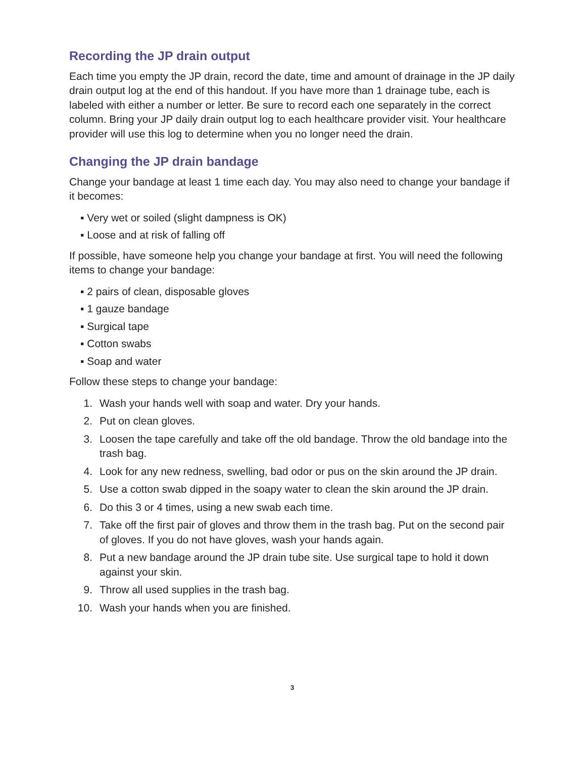Recording the JP drain output
Each time you empty the JP drain, record the date, time and amount of drainage in the JP daily drain output log at the end of this handout. If you have more than 1 drainage tube, each is labeled with either a number or letter. Be sure to record each one separately in the correct column. Bring your JP daily drain output log to each healthcare provider visit. Your healthcare provider will use this log to determine when you no longer need the drain.
Changing the JP drain bandage
Change your bandage at least 1 time each day. You may also need to change your bandage if it becomes:
▪ Very wet or soiled (slight dampness is OK)
▪ Loose and at risk of falling off
If possible, have someone help you change your bandage at first. You will need the following items to change your bandage:
▪ 2 pairs of clean, disposable gloves
▪ 1 gauze bandage
▪ Surgical tape
▪ Cotton swabs
▪ Soap and water
Follow these steps to change your bandage:
1. Wash your hands well with soap and water. Dry your hands.
2. Put on clean gloves.
3. Loosen the tape carefully and take off the old bandage. Throw the old bandage into the trash bag.
4. Look for any new redness, swelling, bad odor or pus on the skin around the JP drain.
5. Use a cotton swab dipped in the soapy water to clean the skin around the JP drain.
6. Do this 3 or 4 times, using a new swab each time.
7. Take off the first pair of gloves and throw them in the trash bag. Put on the second pair of gloves. If you do not have gloves, wash your hands again.
8. Put a new bandage around the JP drain tube site. Use surgical tape to hold it down against your skin.
9. Throw all used supplies in the trash bag.
10. Wash your hands when you are finished.
3